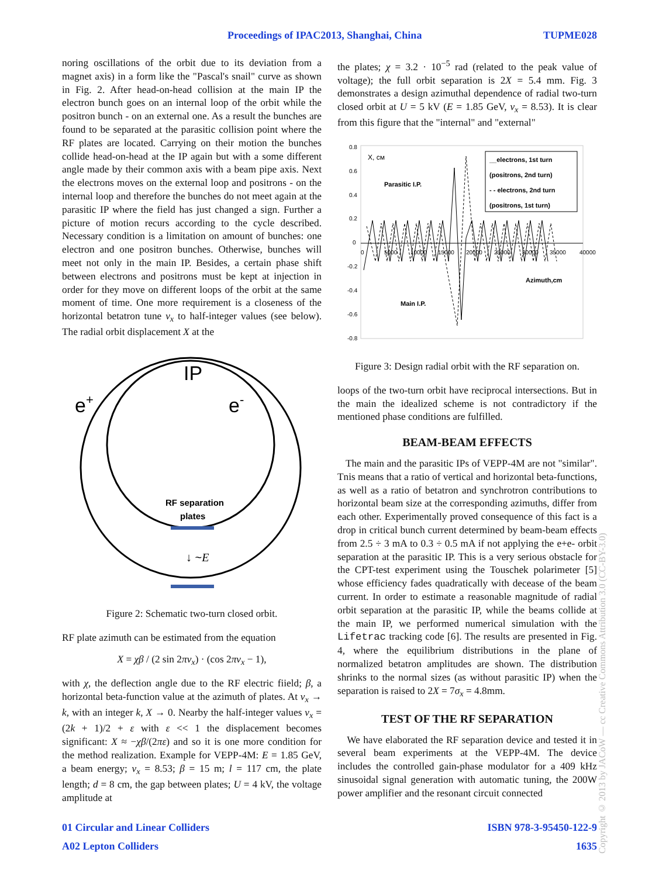Proceedings of IPAC2013, Shanghai, China TUPME028
noring oscillations of the orbit due to its deviation from a magnet axis) in a form like the "Pascal's snail" curve as shown in Fig. 2. After head-on-head collision at the main IP the electron bunch goes on an internal loop of the orbit while the positron bunch - on an external one. As a result the bunches are found to be separated at the parasitic collision point where the RF plates are located. Carrying on their motion the bunches collide head-on-head at the IP again but with a some different angle made by their common axis with a beam pipe axis. Next the electrons moves on the external loop and positrons - on the internal loop and therefore the bunches do not meet again at the parasitic IP where the field has just changed a sign. Further a picture of motion recurs according to the cycle described. Necessary condition is a limitation on amount of bunches: one electron and one positron bunches. Otherwise, bunches will meet not only in the main IP. Besides, a certain phase shift between electrons and positrons must be kept at injection in order for they move on different loops of the orbit at the same moment of time. One more requirement is a closeness of the horizontal betatron tune ν<sub>x</sub> to half-integer values (see below). The radial orbit displacement X at the
IP
e+
e-
RF separation
plates
↓ ~E
Figure 2: Schematic two-turn closed orbit.
RF plate azimuth can be estimated from the equation
X = χβ / (2 sin 2πν<sub>x</sub>) · (cos 2πν<sub>x</sub> − 1),
with χ, the deflection angle due to the RF electric fiield; β, a horizontal beta-function value at the azimuth of plates. At ν<sub>x</sub> → k, with an integer k, X → 0. Nearby the half-integer values ν<sub>x</sub> = (2k + 1)/2 + ε with ε << 1 the displacement becomes significant: X ≈ −χβ/(2πε) and so it is one more condition for the method realization. Example for VEPP-4M: E = 1.85 GeV, a beam energy; ν<sub>x</sub> = 8.53; β = 15 m; l = 117 cm, the plate length; d = 8 cm, the gap between plates; U = 4 kV, the voltage amplitude at
the plates; χ = 3.2 · 10<sup>−5</sup> rad (related to the peak value of voltage); the full orbit separation is 2X = 5.4 mm. Fig. 3 demonstrates a design azimuthal dependence of radial two-turn closed orbit at U = 5 kV (E = 1.85 GeV, ν<sub>x</sub> = 8.53). It is clear from this figure that the "internal" and "external"
0.8
0.6
0.4
0.2
0
-0.2
-0.4
-0.6
-0.8
0
5000
10000
15000
20000
25000
30000
35000
40000
X, cм
__electrons, 1st turn
(positrons, 2nd turn)
- - electrons, 2nd turn
(positrons, 1st turn)
Parasitic I.P.
Azimuth,cm
Main I.P.
Figure 3: Design radial orbit with the RF separation on.
loops of the two-turn orbit have reciprocal intersections. But in the main the idealized scheme is not contradictory if the mentioned phase conditions are fulfilled.
BEAM-BEAM EFFECTS
The main and the parasitic IPs of VEPP-4M are not "similar". Tnis means that a ratio of vertical and horizontal beta-functions, as well as a ratio of betatron and synchrotron contributions to horizontal beam size at the corresponding azimuths, differ from each other. Experimentally proved consequence of this fact is a drop in critical bunch current determined by beam-beam effects from 2.5 ÷ 3 mA to 0.3 ÷ 0.5 mA if not applying the e+e- orbit separation at the parasitic IP. This is a very serious obstacle for the CPT-test experiment using the Touschek polarimeter [5] whose efficiency fades quadratically with decease of the beam current. In order to estimate a reasonable magnitude of radial orbit separation at the parasitic IP, while the beams collide at the main IP, we performed numerical simulation with the Lifetrac tracking code [6]. The results are presented in Fig. 4, where the equilibrium distributions in the plane of normalized betatron amplitudes are shown. The distribution shrinks to the normal sizes (as without parasitic IP) when the separation is raised to 2X = 7σ<sub>x</sub> = 4.8mm.
TEST OF THE RF SEPARATION
We have elaborated the RF separation device and tested it in several beam experiments at the VEPP-4M. The device includes the controlled gain-phase modulator for a 409 kHz sinusoidal signal generation with automatic tuning, the 200W power amplifier and the resonant circuit connected
01 Circular and Linear Colliders ISBN 978-3-95450-122-9
A02 Lepton Colliders 1635
Copyright © 2013 by JACoW — cc Creative Commons Attribution 3.0 (CC-BY-3.0)